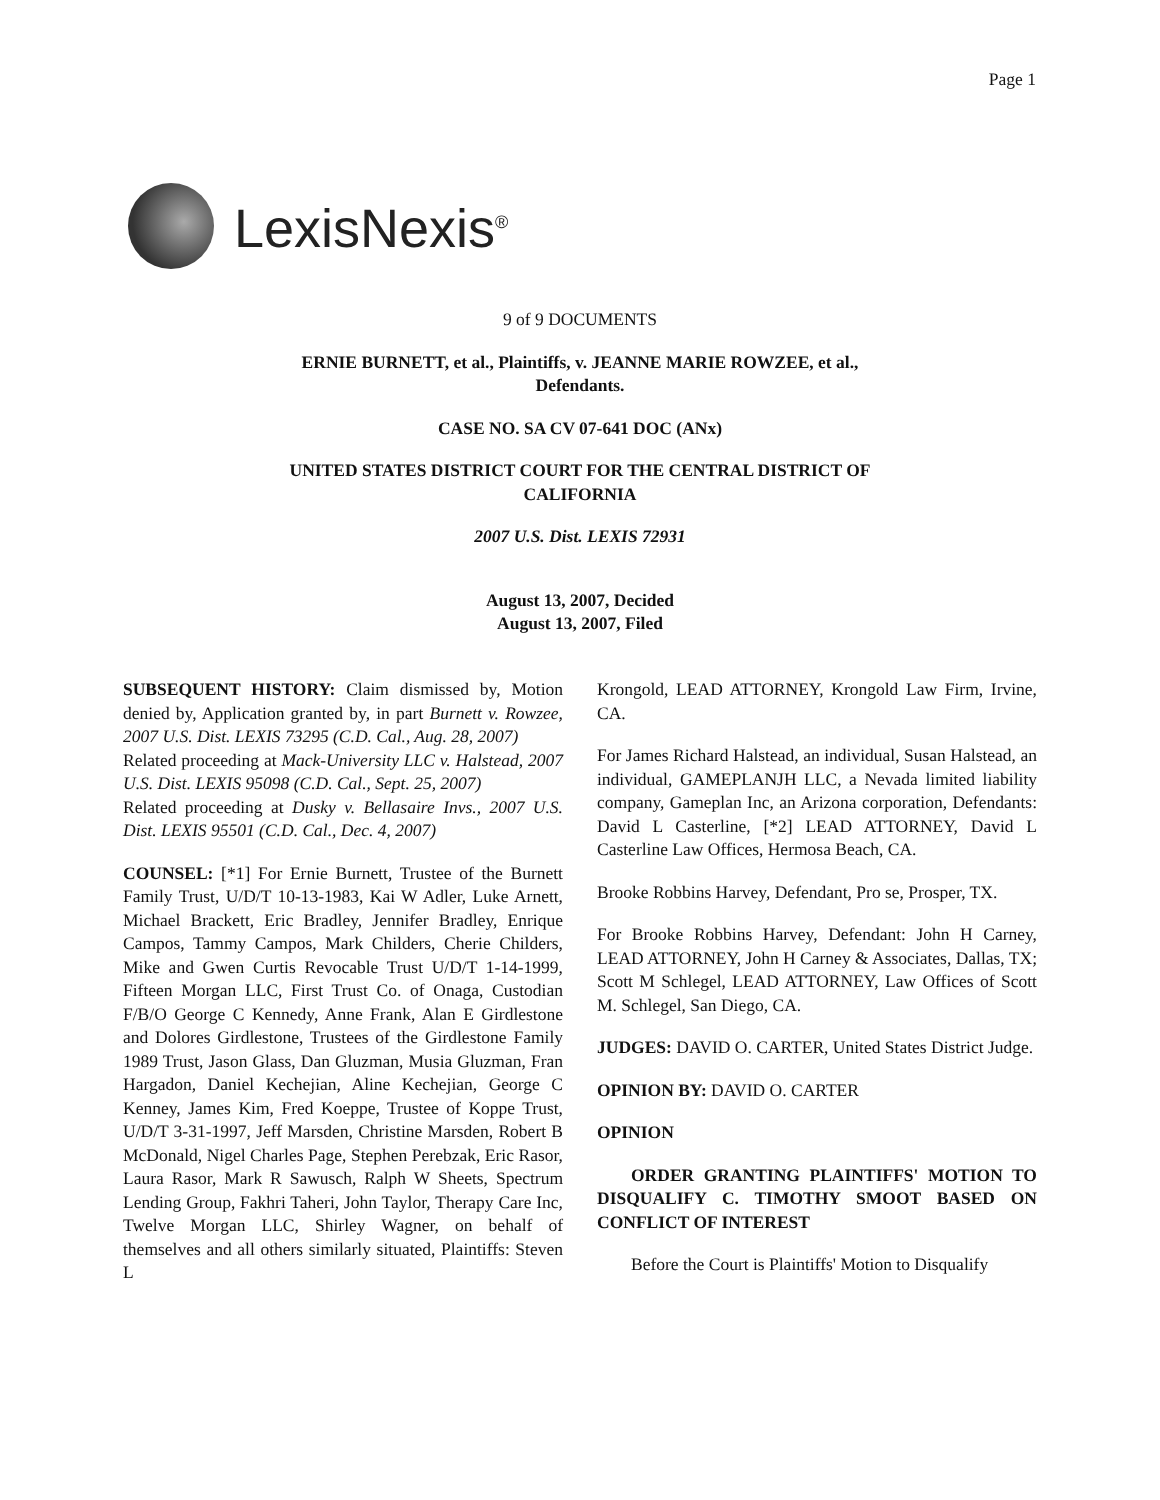Page 1
LexisNexis<sup>®</sup>
9 of 9 DOCUMENTS
ERNIE BURNETT, et al., Plaintiffs, v. JEANNE MARIE ROWZEE, et al., Defendants.
CASE NO. SA CV 07-641 DOC (ANx)
UNITED STATES DISTRICT COURT FOR THE CENTRAL DISTRICT OF CALIFORNIA
2007 U.S. Dist. LEXIS 72931
August 13, 2007, Decided
August 13, 2007, Filed
SUBSEQUENT HISTORY: Claim dismissed by, Motion denied by, Application granted by, in part Burnett v. Rowzee, 2007 U.S. Dist. LEXIS 73295 (C.D. Cal., Aug. 28, 2007)
Related proceeding at Mack-University LLC v. Halstead, 2007 U.S. Dist. LEXIS 95098 (C.D. Cal., Sept. 25, 2007)
Related proceeding at Dusky v. Bellasaire Invs., 2007 U.S. Dist. LEXIS 95501 (C.D. Cal., Dec. 4, 2007)
COUNSEL: [*1] For Ernie Burnett, Trustee of the Burnett Family Trust, U/D/T 10-13-1983, Kai W Adler, Luke Arnett, Michael Brackett, Eric Bradley, Jennifer Bradley, Enrique Campos, Tammy Campos, Mark Childers, Cherie Childers, Mike and Gwen Curtis Revocable Trust U/D/T 1-14-1999, Fifteen Morgan LLC, First Trust Co. of Onaga, Custodian F/B/O George C Kennedy, Anne Frank, Alan E Girdlestone and Dolores Girdlestone, Trustees of the Girdlestone Family 1989 Trust, Jason Glass, Dan Gluzman, Musia Gluzman, Fran Hargadon, Daniel Kechejian, Aline Kechejian, George C Kenney, James Kim, Fred Koeppe, Trustee of Koppe Trust, U/D/T 3-31-1997, Jeff Marsden, Christine Marsden, Robert B McDonald, Nigel Charles Page, Stephen Perebzak, Eric Rasor, Laura Rasor, Mark R Sawusch, Ralph W Sheets, Spectrum Lending Group, Fakhri Taheri, John Taylor, Therapy Care Inc, Twelve Morgan LLC, Shirley Wagner, on behalf of themselves and all others similarly situated, Plaintiffs: Steven L
Krongold, LEAD ATTORNEY, Krongold Law Firm, Irvine, CA.
For James Richard Halstead, an individual, Susan Halstead, an individual, GAMEPLANJH LLC, a Nevada limited liability company, Gameplan Inc, an Arizona corporation, Defendants: David L Casterline, [*2] LEAD ATTORNEY, David L Casterline Law Offices, Hermosa Beach, CA.
Brooke Robbins Harvey, Defendant, Pro se, Prosper, TX.
For Brooke Robbins Harvey, Defendant: John H Carney, LEAD ATTORNEY, John H Carney & Associates, Dallas, TX; Scott M Schlegel, LEAD ATTORNEY, Law Offices of Scott M. Schlegel, San Diego, CA.
JUDGES: DAVID O. CARTER, United States District Judge.
OPINION BY: DAVID O. CARTER
OPINION
ORDER GRANTING PLAINTIFFS' MOTION TO DISQUALIFY C. TIMOTHY SMOOT BASED ON CONFLICT OF INTEREST
Before the Court is Plaintiffs' Motion to Disqualify